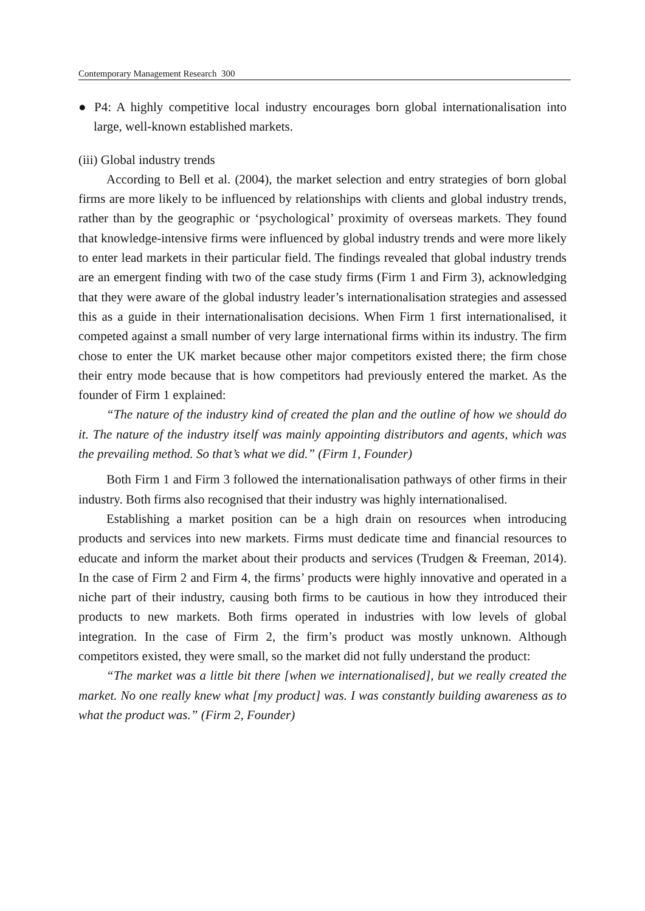Contemporary Management Research 300
● P4: A highly competitive local industry encourages born global internationalisation into large, well-known established markets.
(iii) Global industry trends
According to Bell et al. (2004), the market selection and entry strategies of born global firms are more likely to be influenced by relationships with clients and global industry trends, rather than by the geographic or ‘psychological’ proximity of overseas markets. They found that knowledge-intensive firms were influenced by global industry trends and were more likely to enter lead markets in their particular field. The findings revealed that global industry trends are an emergent finding with two of the case study firms (Firm 1 and Firm 3), acknowledging that they were aware of the global industry leader’s internationalisation strategies and assessed this as a guide in their internationalisation decisions. When Firm 1 first internationalised, it competed against a small number of very large international firms within its industry. The firm chose to enter the UK market because other major competitors existed there; the firm chose their entry mode because that is how competitors had previously entered the market. As the founder of Firm 1 explained:
“The nature of the industry kind of created the plan and the outline of how we should do it. The nature of the industry itself was mainly appointing distributors and agents, which was the prevailing method. So that’s what we did.” (Firm 1, Founder)
Both Firm 1 and Firm 3 followed the internationalisation pathways of other firms in their industry. Both firms also recognised that their industry was highly internationalised.
Establishing a market position can be a high drain on resources when introducing products and services into new markets. Firms must dedicate time and financial resources to educate and inform the market about their products and services (Trudgen & Freeman, 2014). In the case of Firm 2 and Firm 4, the firms’ products were highly innovative and operated in a niche part of their industry, causing both firms to be cautious in how they introduced their products to new markets. Both firms operated in industries with low levels of global integration. In the case of Firm 2, the firm’s product was mostly unknown. Although competitors existed, they were small, so the market did not fully understand the product:
“The market was a little bit there [when we internationalised], but we really created the market. No one really knew what [my product] was. I was constantly building awareness as to what the product was.” (Firm 2, Founder)